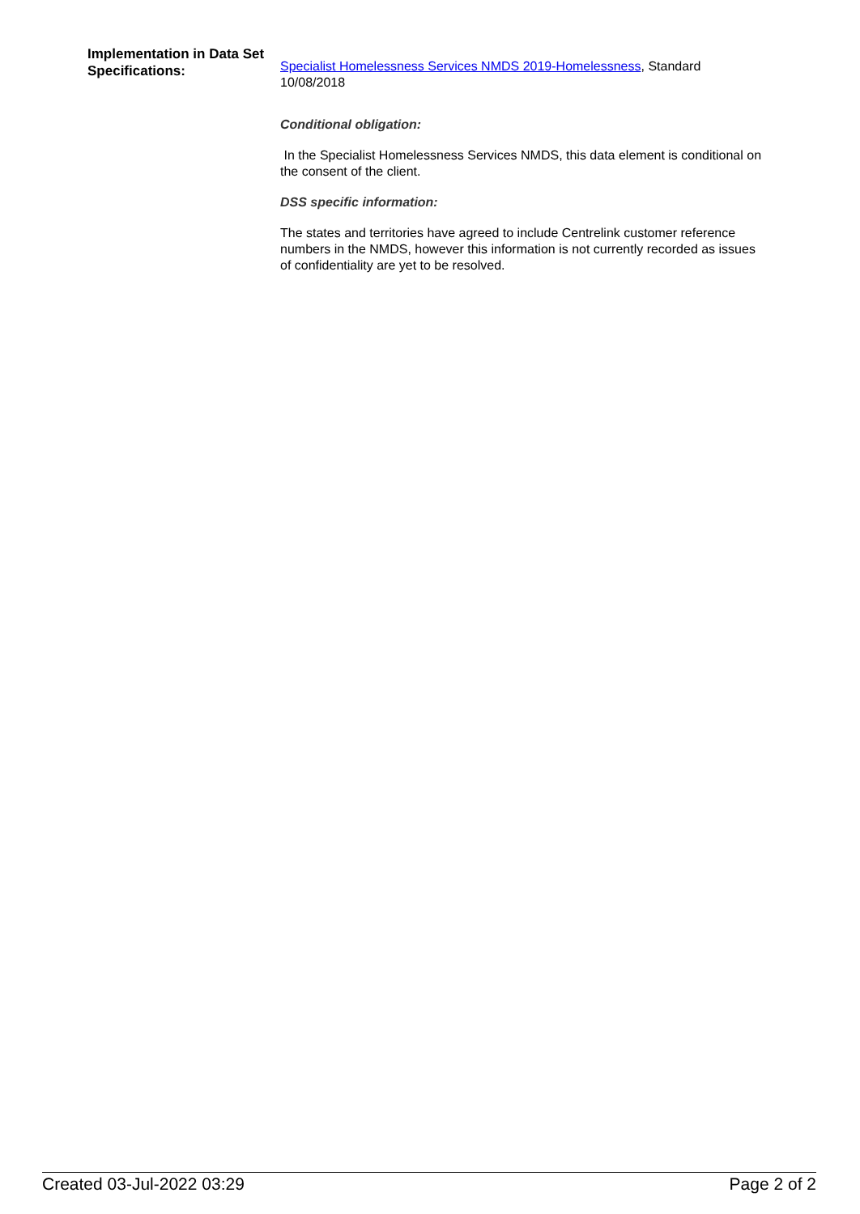Implementation in Data Set Specifications:
Specialist Homelessness Services NMDS 2019-Homelessness, Standard 10/08/2018
Conditional obligation:
In the Specialist Homelessness Services NMDS, this data element is conditional on the consent of the client.
DSS specific information:
The states and territories have agreed to include Centrelink customer reference numbers in the NMDS, however this information is not currently recorded as issues of confidentiality are yet to be resolved.
Created 03-Jul-2022 03:29 Page 2 of 2